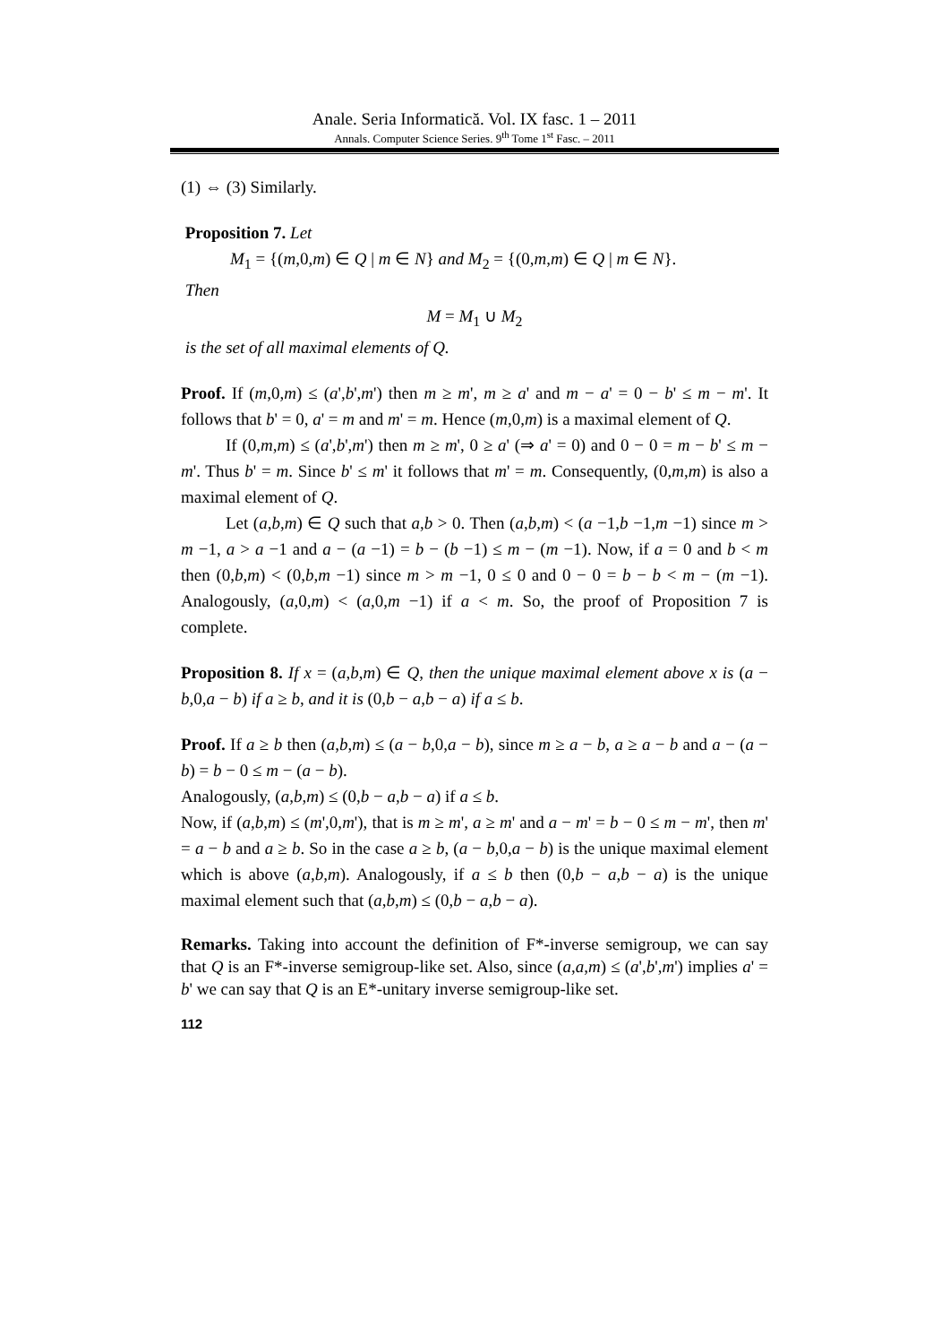Anale. Seria Informatică. Vol. IX fasc. 1 – 2011
Annals. Computer Science Series. 9<sup>th</sup> Tome 1<sup>st</sup> Fasc. – 2011
(1) ⇔ (3) Similarly.
Proposition 7. Let
M<sub>1</sub> = {(m,0,m) ∈ Q | m ∈ N} and M<sub>2</sub> = {(0,m,m) ∈ Q | m ∈ N}.
Then
M = M<sub>1</sub> ∪ M<sub>2</sub>
is the set of all maximal elements of Q.
Proof. If (m,0,m) ≤ (a',b',m') then m ≥ m', m ≥ a' and m − a' = 0 − b' ≤ m − m'. It follows that b' = 0, a' = m and m' = m. Hence (m,0,m) is a maximal element of Q.
If (0,m,m) ≤ (a',b',m') then m ≥ m', 0 ≥ a' (⇒ a' = 0) and 0 − 0 = m − b' ≤ m − m'. Thus b' = m. Since b' ≤ m' it follows that m' = m. Consequently, (0,m,m) is also a maximal element of Q.
Let (a,b,m) ∈ Q such that a,b > 0. Then (a,b,m) < (a −1,b −1,m −1) since m > m −1, a > a −1 and a − (a −1) = b − (b −1) ≤ m − (m −1). Now, if a = 0 and b < m then (0,b,m) < (0,b,m −1) since m > m −1, 0 ≤ 0 and 0 − 0 = b − b < m − (m −1). Analogously, (a,0,m) < (a,0,m −1) if a < m. So, the proof of Proposition 7 is complete.
Proposition 8. If x = (a,b,m) ∈ Q, then the unique maximal element above x is (a − b,0,a − b) if a ≥ b, and it is (0,b − a,b − a) if a ≤ b.
Proof. If a ≥ b then (a,b,m) ≤ (a − b,0,a − b), since m ≥ a − b, a ≥ a − b and a − (a − b) = b − 0 ≤ m − (a − b).
Analogously, (a,b,m) ≤ (0,b − a,b − a) if a ≤ b.
Now, if (a,b,m) ≤ (m',0,m'), that is m ≥ m', a ≥ m' and a − m' = b − 0 ≤ m − m', then m' = a − b and a ≥ b. So in the case a ≥ b, (a − b,0,a − b) is the unique maximal element which is above (a,b,m). Analogously, if a ≤ b then (0,b − a,b − a) is the unique maximal element such that (a,b,m) ≤ (0,b − a,b − a).
Remarks. Taking into account the definition of F*-inverse semigroup, we can say that Q is an F*-inverse semigroup-like set. Also, since (a,a,m) ≤ (a',b',m') implies a' = b' we can say that Q is an E*-unitary inverse semigroup-like set.
112